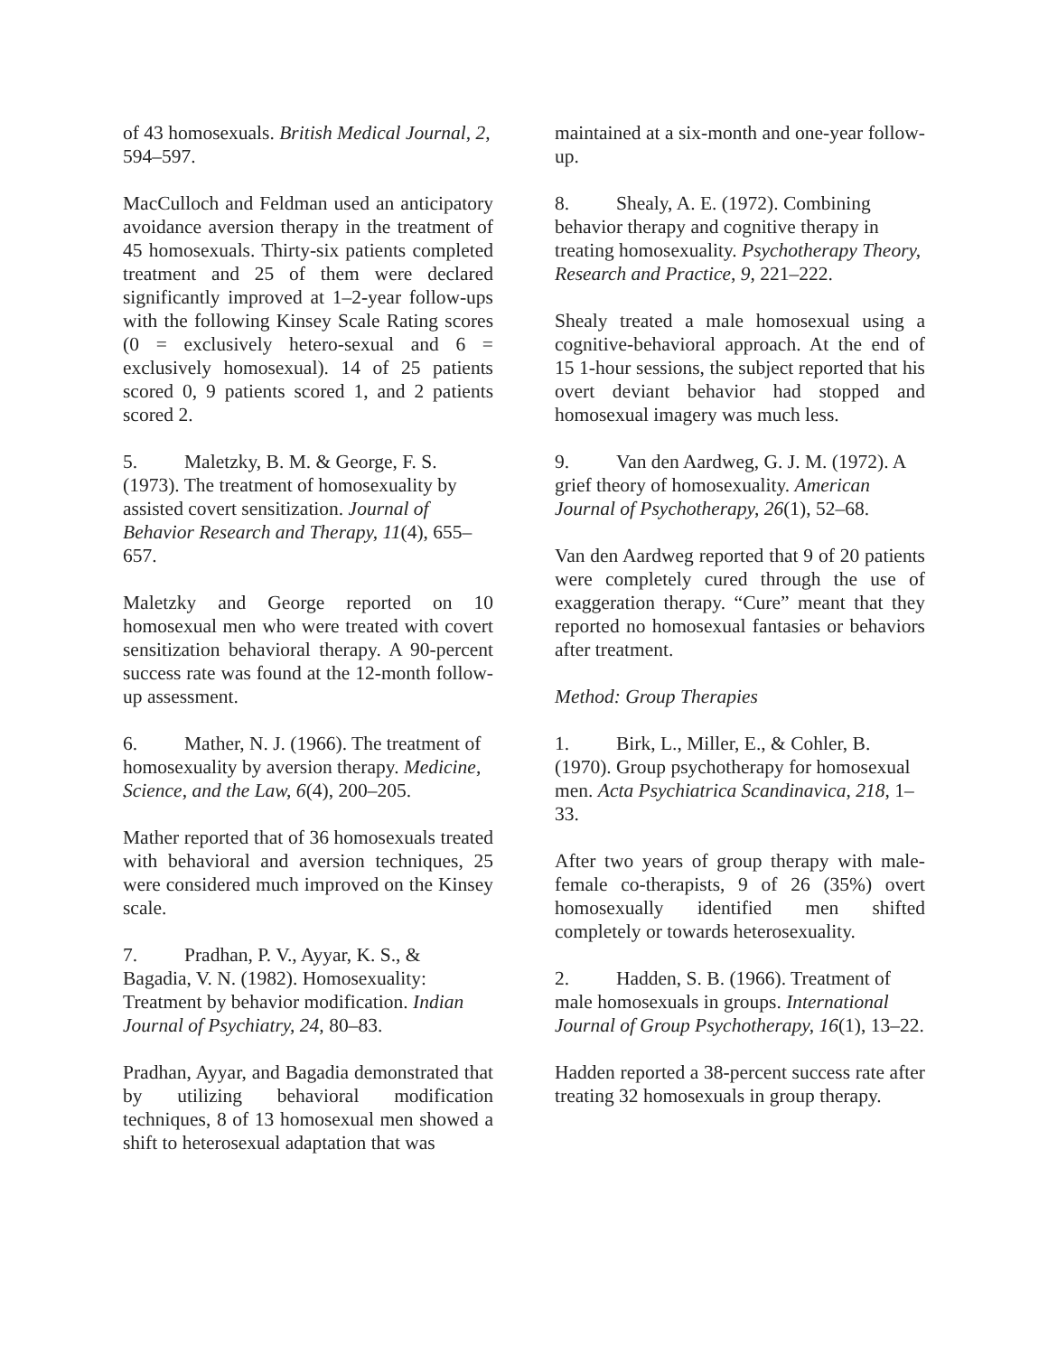of 43 homosexuals. British Medical Journal, 2, 594–597.
MacCulloch and Feldman used an anticipatory avoidance aversion therapy in the treatment of 45 homosexuals. Thirty-six patients completed treatment and 25 of them were declared significantly improved at 1–2-year follow-ups with the following Kinsey Scale Rating scores (0 = exclusively hetero-sexual and 6 = exclusively homosexual). 14 of 25 patients scored 0, 9 patients scored 1, and 2 patients scored 2.
5. Maletzky, B. M. & George, F. S. (1973). The treatment of homosexuality by assisted covert sensitization. Journal of Behavior Research and Therapy, 11(4), 655–657.
Maletzky and George reported on 10 homosexual men who were treated with covert sensitization behavioral therapy. A 90-percent success rate was found at the 12-month follow-up assessment.
6. Mather, N. J. (1966). The treatment of homosexuality by aversion therapy. Medicine, Science, and the Law, 6(4), 200–205.
Mather reported that of 36 homosexuals treated with behavioral and aversion techniques, 25 were considered much improved on the Kinsey scale.
7. Pradhan, P. V., Ayyar, K. S., & Bagadia, V. N. (1982). Homosexuality: Treatment by behavior modification. Indian Journal of Psychiatry, 24, 80–83.
Pradhan, Ayyar, and Bagadia demonstrated that by utilizing behavioral modification techniques, 8 of 13 homosexual men showed a shift to heterosexual adaptation that was
maintained at a six-month and one-year follow-up.
8. Shealy, A. E. (1972). Combining behavior therapy and cognitive therapy in treating homosexuality. Psychotherapy Theory, Research and Practice, 9, 221–222.
Shealy treated a male homosexual using a cognitive-behavioral approach. At the end of 15 1-hour sessions, the subject reported that his overt deviant behavior had stopped and homosexual imagery was much less.
9. Van den Aardweg, G. J. M. (1972). A grief theory of homosexuality. American Journal of Psychotherapy, 26(1), 52–68.
Van den Aardweg reported that 9 of 20 patients were completely cured through the use of exaggeration therapy. “Cure” meant that they reported no homosexual fantasies or behaviors after treatment.
Method: Group Therapies
1. Birk, L., Miller, E., & Cohler, B. (1970). Group psychotherapy for homosexual men. Acta Psychiatrica Scandinavica, 218, 1–33.
After two years of group therapy with male-female co-therapists, 9 of 26 (35%) overt homosexually identified men shifted completely or towards heterosexuality.
2. Hadden, S. B. (1966). Treatment of male homosexuals in groups. International Journal of Group Psychotherapy, 16(1), 13–22.
Hadden reported a 38-percent success rate after treating 32 homosexuals in group therapy.